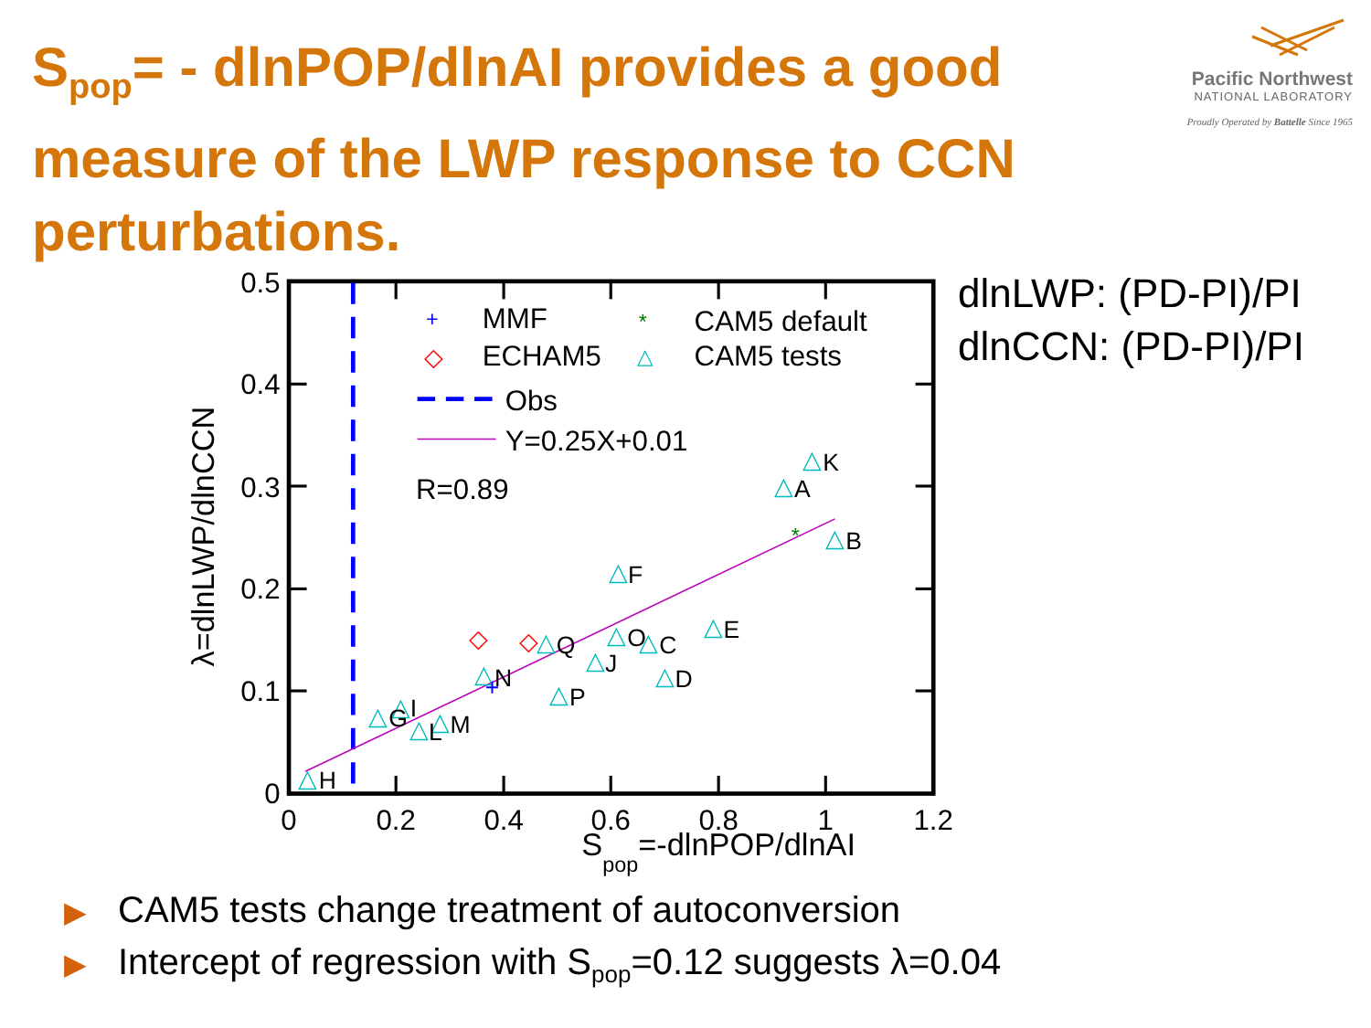S<sub>pop</sub>= - dlnPOP/dlnAI provides a good measure of the LWP response to CCN perturbations.
Pacific Northwest
NATIONAL LABORATORY
Proudly Operated by Battelle Since 1965
0.5
0.4
0.3
0.2
0.1
0
0
0.2
0.4
0.6
0.8
1
1.2
Spop=-dlnPOP/dlnAI
λ=dlnLWP/dlnCCN
+
MMF
*
CAM5 default
◇
ECHAM5
△
CAM5 tests
Obs
Y=0.25X+0.01
R=0.89
△
△
△
△
△
△
△
△
△
△
△
△
△
△
△
△
△
◇
◇
+
*
H
G
I
L
M
N
Q
P
J
F
O
C
D
E
A
K
B
dlnLWP: (PD-PI)/PI
dlnCCN: (PD-PI)/PI
▶ CAM5 tests change treatment of autoconversion
▶ Intercept of regression with S<sub>pop</sub>=0.12 suggests λ=0.04